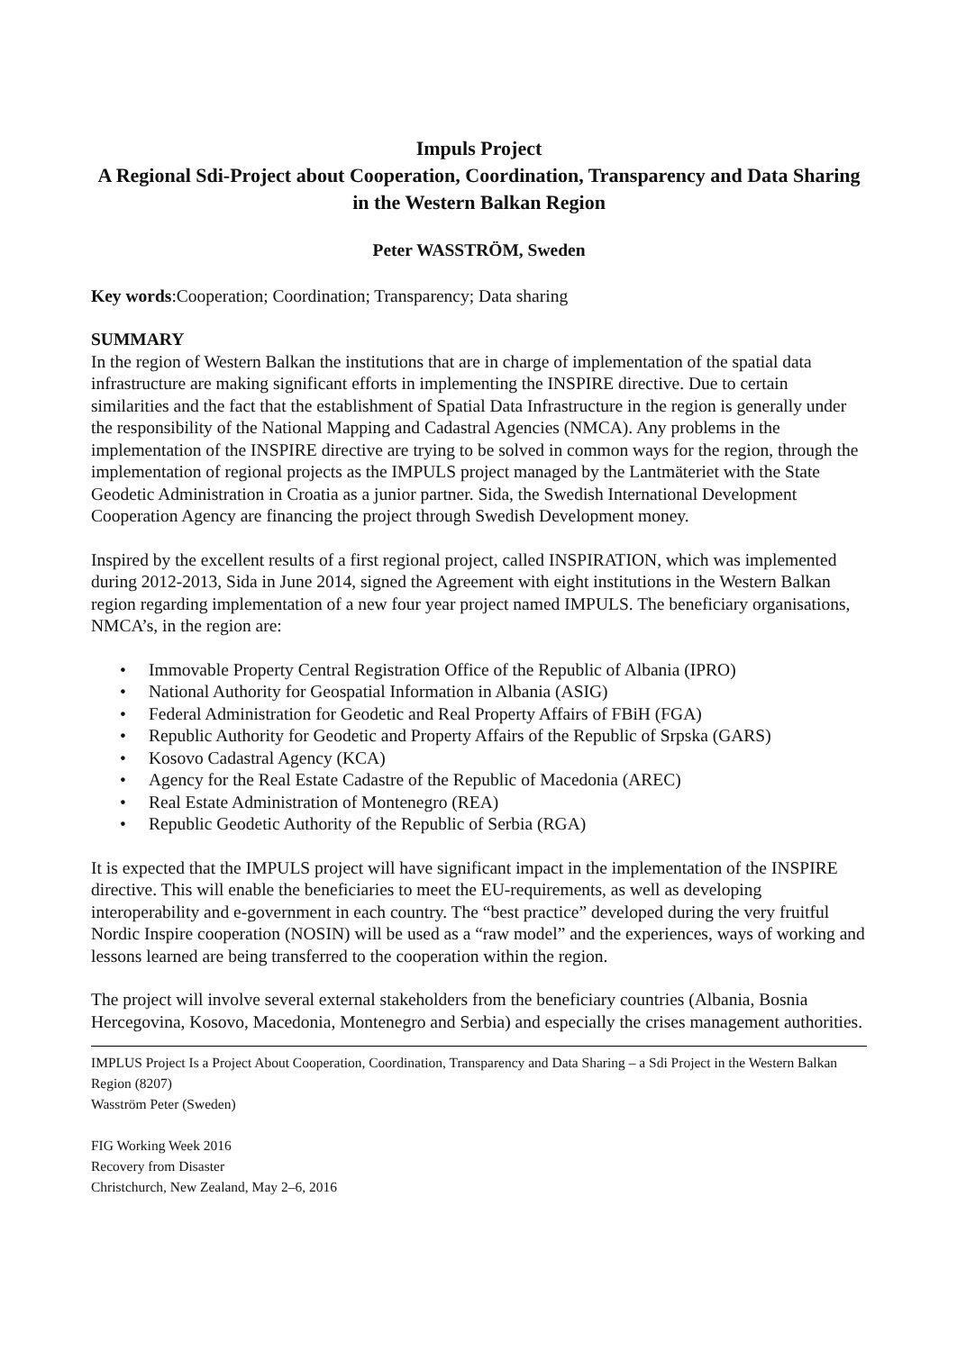Impuls Project
A Regional Sdi-Project about Cooperation, Coordination, Transparency and Data Sharing in the Western Balkan Region
Peter WASSTRÖM, Sweden
Key words:Cooperation; Coordination; Transparency; Data sharing
SUMMARY
In the region of Western Balkan the institutions that are in charge of implementation of the spatial data infrastructure are making significant efforts in implementing the INSPIRE directive. Due to certain similarities and the fact that the establishment of Spatial Data Infrastructure in the region is generally under the responsibility of the National Mapping and Cadastral Agencies (NMCA). Any problems in the implementation of the INSPIRE directive are trying to be solved in common ways for the region, through the implementation of regional projects as the IMPULS project managed by the Lantmäteriet with the State Geodetic Administration in Croatia as a junior partner. Sida, the Swedish International Development Cooperation Agency are financing the project through Swedish Development money.
Inspired by the excellent results of a first regional project, called INSPIRATION, which was implemented during 2012-2013, Sida in June 2014, signed the Agreement with eight institutions in the Western Balkan region regarding implementation of a new four year project named IMPULS. The beneficiary organisations, NMCA’s, in the region are:
• Immovable Property Central Registration Office of the Republic of Albania (IPRO)
• National Authority for Geospatial Information in Albania (ASIG)
• Federal Administration for Geodetic and Real Property Affairs of FBiH (FGA)
• Republic Authority for Geodetic and Property Affairs of the Republic of Srpska (GARS)
• Kosovo Cadastral Agency (KCA)
• Agency for the Real Estate Cadastre of the Republic of Macedonia (AREC)
• Real Estate Administration of Montenegro (REA)
• Republic Geodetic Authority of the Republic of Serbia (RGA)
It is expected that the IMPULS project will have significant impact in the implementation of the INSPIRE directive. This will enable the beneficiaries to meet the EU-requirements, as well as developing interoperability and e-government in each country. The “best practice” developed during the very fruitful Nordic Inspire cooperation (NOSIN) will be used as a “raw model” and the experiences, ways of working and lessons learned are being transferred to the cooperation within the region.
The project will involve several external stakeholders from the beneficiary countries (Albania, Bosnia Hercegovina, Kosovo, Macedonia, Montenegro and Serbia) and especially the crises management authorities.
IMPLUS Project Is a Project About Cooperation, Coordination, Transparency and Data Sharing – a Sdi Project in the Western Balkan Region (8207)
Wasström Peter (Sweden)
FIG Working Week 2016
Recovery from Disaster
Christchurch, New Zealand, May 2–6, 2016